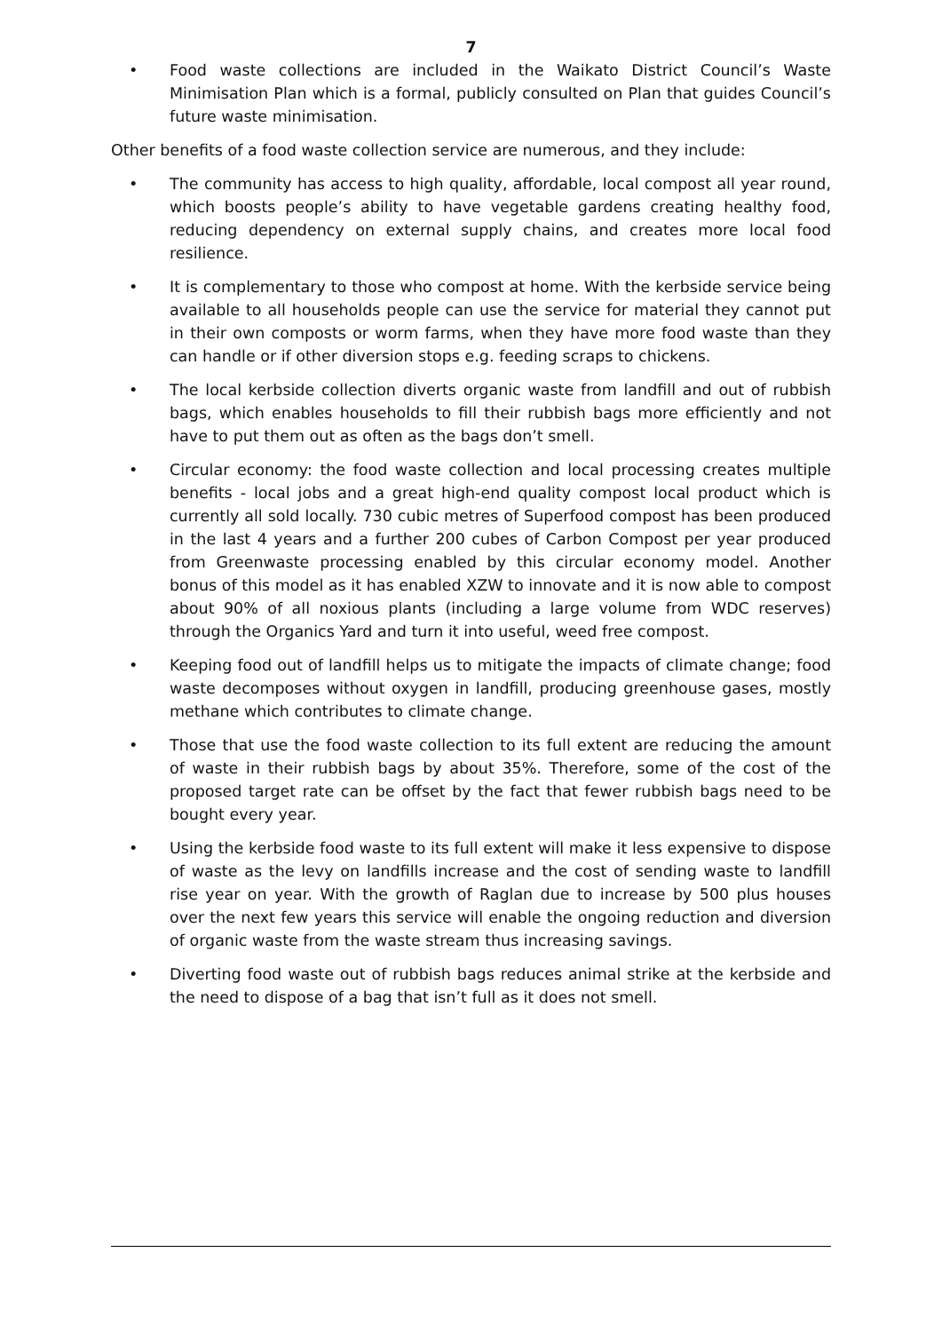7
• Food waste collections are included in the Waikato District Council’s Waste Minimisation Plan which is a formal, publicly consulted on Plan that guides Council’s future waste minimisation.
Other benefits of a food waste collection service are numerous, and they include:
• The community has access to high quality, affordable, local compost all year round, which boosts people’s ability to have vegetable gardens creating healthy food, reducing dependency on external supply chains, and creates more local food resilience.
• It is complementary to those who compost at home. With the kerbside service being available to all households people can use the service for material they cannot put in their own composts or worm farms, when they have more food waste than they can handle or if other diversion stops e.g. feeding scraps to chickens.
• The local kerbside collection diverts organic waste from landfill and out of rubbish bags, which enables households to fill their rubbish bags more efficiently and not have to put them out as often as the bags don’t smell.
• Circular economy: the food waste collection and local processing creates multiple benefits - local jobs and a great high-end quality compost local product which is currently all sold locally. 730 cubic metres of Superfood compost has been produced in the last 4 years and a further 200 cubes of Carbon Compost per year produced from Greenwaste processing enabled by this circular economy model. Another bonus of this model as it has enabled XZW to innovate and it is now able to compost about 90% of all noxious plants (including a large volume from WDC reserves) through the Organics Yard and turn it into useful, weed free compost.
• Keeping food out of landfill helps us to mitigate the impacts of climate change; food waste decomposes without oxygen in landfill, producing greenhouse gases, mostly methane which contributes to climate change.
• Those that use the food waste collection to its full extent are reducing the amount of waste in their rubbish bags by about 35%. Therefore, some of the cost of the proposed target rate can be offset by the fact that fewer rubbish bags need to be bought every year.
• Using the kerbside food waste to its full extent will make it less expensive to dispose of waste as the levy on landfills increase and the cost of sending waste to landfill rise year on year. With the growth of Raglan due to increase by 500 plus houses over the next few years this service will enable the ongoing reduction and diversion of organic waste from the waste stream thus increasing savings.
• Diverting food waste out of rubbish bags reduces animal strike at the kerbside and the need to dispose of a bag that isn’t full as it does not smell.